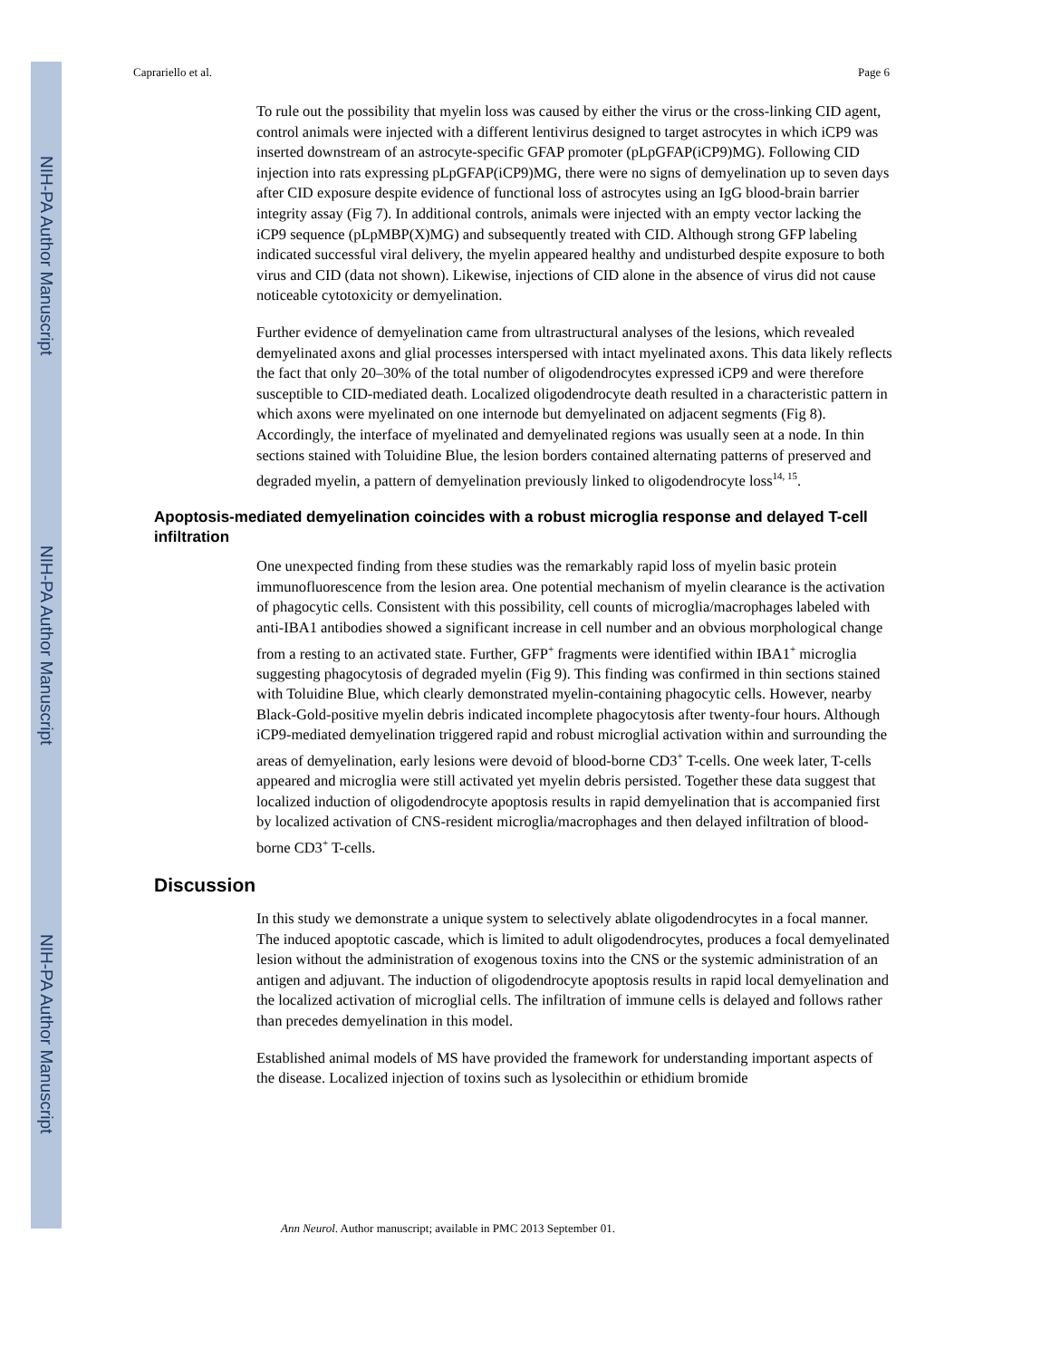NIH-PA Author Manuscript
NIH-PA Author Manuscript
NIH-PA Author Manuscript
Caprariello et al. Page 6
To rule out the possibility that myelin loss was caused by either the virus or the cross-linking CID agent, control animals were injected with a different lentivirus designed to target astrocytes in which iCP9 was inserted downstream of an astrocyte-specific GFAP promoter (pLpGFAP(iCP9)MG). Following CID injection into rats expressing pLpGFAP(iCP9)MG, there were no signs of demyelination up to seven days after CID exposure despite evidence of functional loss of astrocytes using an IgG blood-brain barrier integrity assay (Fig 7). In additional controls, animals were injected with an empty vector lacking the iCP9 sequence (pLpMBP(X)MG) and subsequently treated with CID. Although strong GFP labeling indicated successful viral delivery, the myelin appeared healthy and undisturbed despite exposure to both virus and CID (data not shown). Likewise, injections of CID alone in the absence of virus did not cause noticeable cytotoxicity or demyelination.
Further evidence of demyelination came from ultrastructural analyses of the lesions, which revealed demyelinated axons and glial processes interspersed with intact myelinated axons. This data likely reflects the fact that only 20–30% of the total number of oligodendrocytes expressed iCP9 and were therefore susceptible to CID-mediated death. Localized oligodendrocyte death resulted in a characteristic pattern in which axons were myelinated on one internode but demyelinated on adjacent segments (Fig 8). Accordingly, the interface of myelinated and demyelinated regions was usually seen at a node. In thin sections stained with Toluidine Blue, the lesion borders contained alternating patterns of preserved and degraded myelin, a pattern of demyelination previously linked to oligodendrocyte loss<sup>14, 15</sup>.
Apoptosis-mediated demyelination coincides with a robust microglia response and delayed T-cell infiltration
One unexpected finding from these studies was the remarkably rapid loss of myelin basic protein immunofluorescence from the lesion area. One potential mechanism of myelin clearance is the activation of phagocytic cells. Consistent with this possibility, cell counts of microglia/macrophages labeled with anti-IBA1 antibodies showed a significant increase in cell number and an obvious morphological change from a resting to an activated state. Further, GFP<sup>+</sup> fragments were identified within IBA1<sup>+</sup> microglia suggesting phagocytosis of degraded myelin (Fig 9). This finding was confirmed in thin sections stained with Toluidine Blue, which clearly demonstrated myelin-containing phagocytic cells. However, nearby Black-Gold-positive myelin debris indicated incomplete phagocytosis after twenty-four hours. Although iCP9-mediated demyelination triggered rapid and robust microglial activation within and surrounding the areas of demyelination, early lesions were devoid of blood-borne CD3<sup>+</sup> T-cells. One week later, T-cells appeared and microglia were still activated yet myelin debris persisted. Together these data suggest that localized induction of oligodendrocyte apoptosis results in rapid demyelination that is accompanied first by localized activation of CNS-resident microglia/macrophages and then delayed infiltration of blood-borne CD3<sup>+</sup> T-cells.
Discussion
In this study we demonstrate a unique system to selectively ablate oligodendrocytes in a focal manner. The induced apoptotic cascade, which is limited to adult oligodendrocytes, produces a focal demyelinated lesion without the administration of exogenous toxins into the CNS or the systemic administration of an antigen and adjuvant. The induction of oligodendrocyte apoptosis results in rapid local demyelination and the localized activation of microglial cells. The infiltration of immune cells is delayed and follows rather than precedes demyelination in this model.
Established animal models of MS have provided the framework for understanding important aspects of the disease. Localized injection of toxins such as lysolecithin or ethidium bromide
Ann Neurol. Author manuscript; available in PMC 2013 September 01.